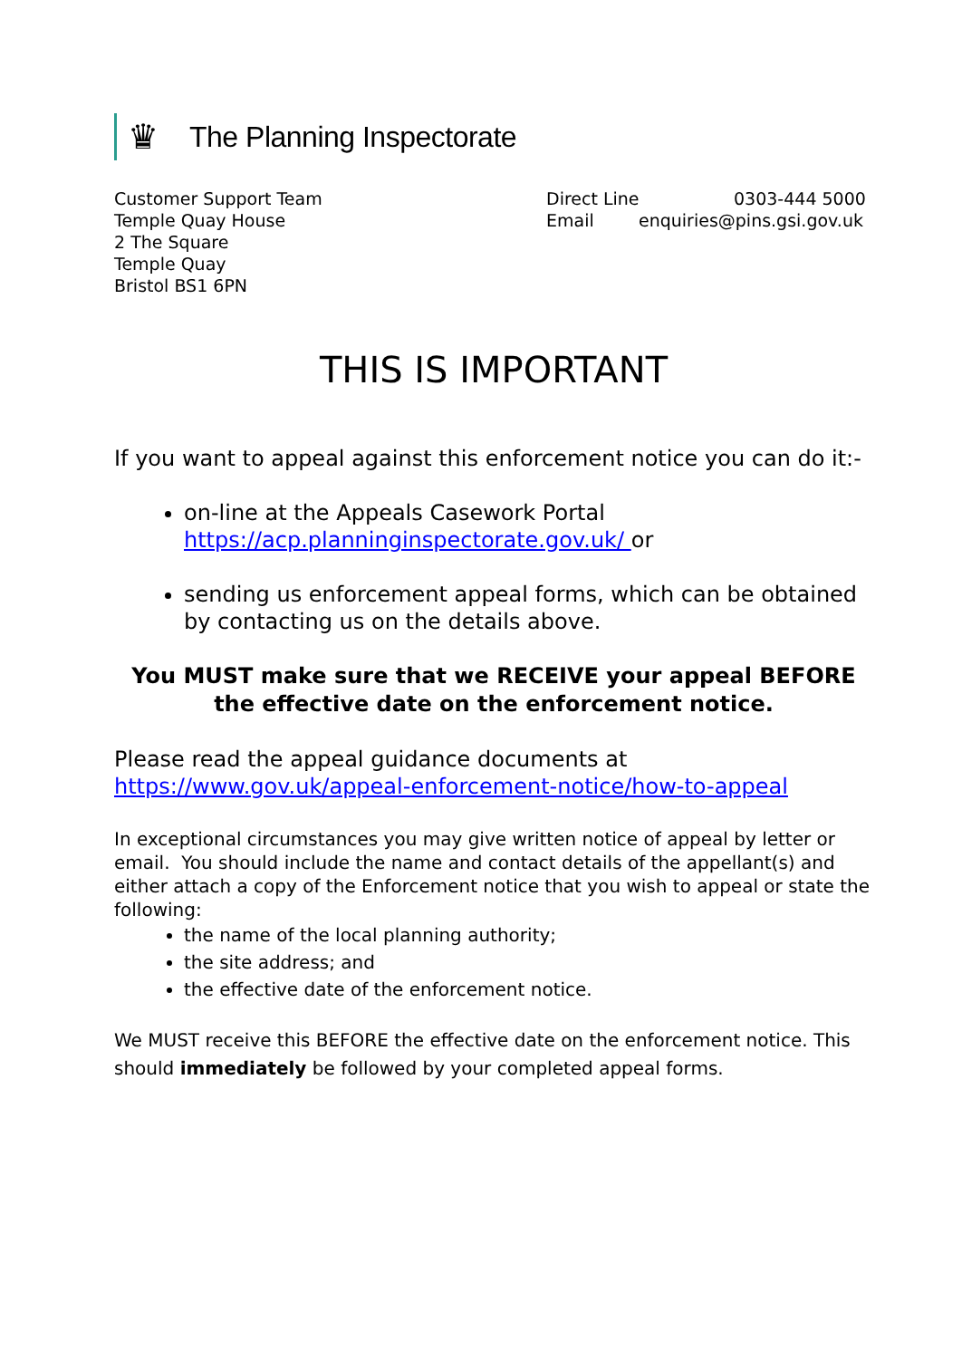♛
The Planning Inspectorate
Customer Support Team
Temple Quay House
2 The Square
Temple Quay
Bristol BS1 6PN
Direct Line 0303-444 5000
Email enquiries@pins.gsi.gov.uk
THIS IS IMPORTANT
If you want to appeal against this enforcement notice you can do it:-
on-line at the Appeals Casework Portal https://acp.planninginspectorate.gov.uk/ or
sending us enforcement appeal forms, which can be obtained by contacting us on the details above.
You MUST make sure that we RECEIVE your appeal BEFORE the effective date on the enforcement notice.
Please read the appeal guidance documents at https://www.gov.uk/appeal-enforcement-notice/how-to-appeal
In exceptional circumstances you may give written notice of appeal by letter or email. You should include the name and contact details of the appellant(s) and either attach a copy of the Enforcement notice that you wish to appeal or state the following:
the name of the local planning authority;
the site address; and
the effective date of the enforcement notice.
We MUST receive this BEFORE the effective date on the enforcement notice. This should immediately be followed by your completed appeal forms.